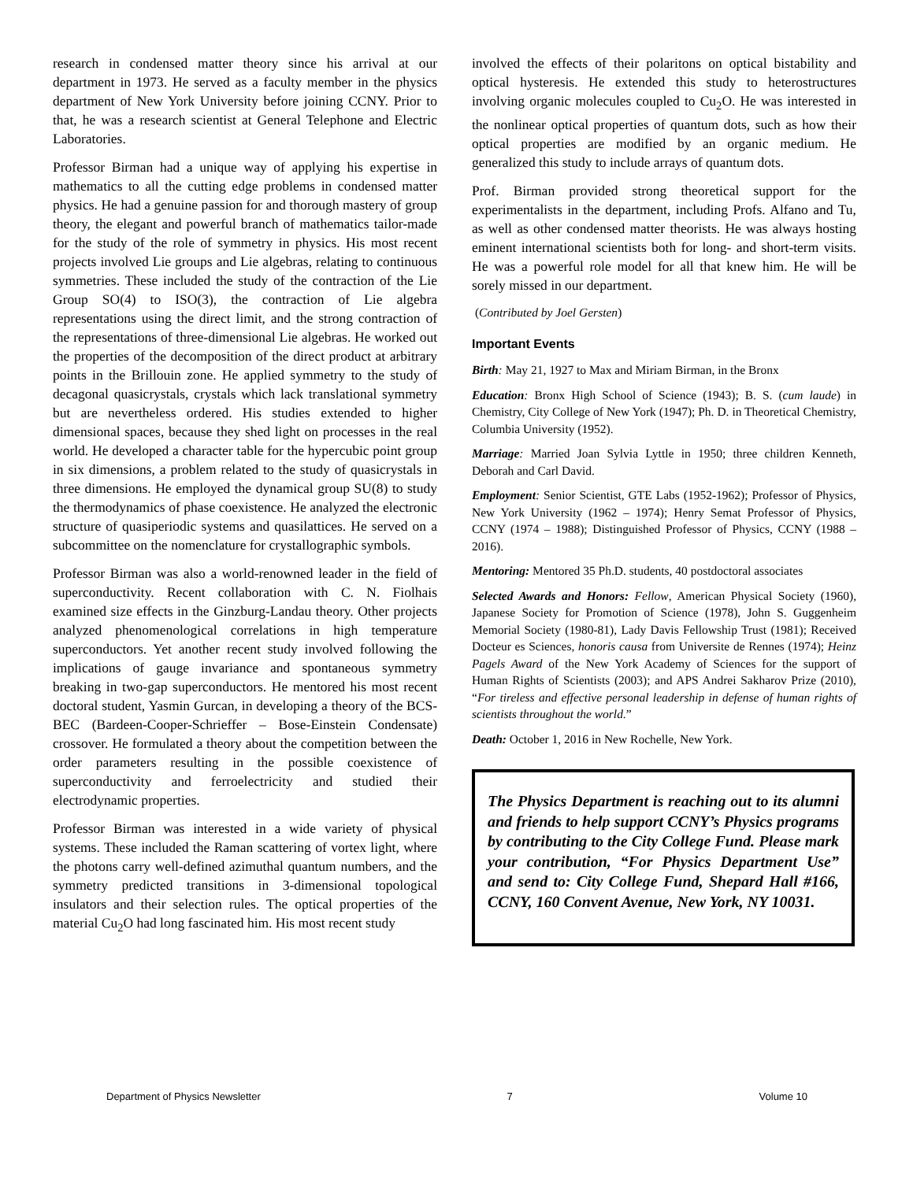research in condensed matter theory since his arrival at our department in 1973. He served as a faculty member in the physics department of New York University before joining CCNY. Prior to that, he was a research scientist at General Telephone and Electric Laboratories.
Professor Birman had a unique way of applying his expertise in mathematics to all the cutting edge problems in condensed matter physics. He had a genuine passion for and thorough mastery of group theory, the elegant and powerful branch of mathematics tailor-made for the study of the role of symmetry in physics. His most recent projects involved Lie groups and Lie algebras, relating to continuous symmetries. These included the study of the contraction of the Lie Group SO(4) to ISO(3), the contraction of Lie algebra representations using the direct limit, and the strong contraction of the representations of three-dimensional Lie algebras. He worked out the properties of the decomposition of the direct product at arbitrary points in the Brillouin zone. He applied symmetry to the study of decagonal quasicrystals, crystals which lack translational symmetry but are nevertheless ordered. His studies extended to higher dimensional spaces, because they shed light on processes in the real world. He developed a character table for the hypercubic point group in six dimensions, a problem related to the study of quasicrystals in three dimensions. He employed the dynamical group SU(8) to study the thermodynamics of phase coexistence. He analyzed the electronic structure of quasiperiodic systems and quasilattices. He served on a subcommittee on the nomenclature for crystallographic symbols.
Professor Birman was also a world-renowned leader in the field of superconductivity. Recent collaboration with C. N. Fiolhais examined size effects in the Ginzburg-Landau theory. Other projects analyzed phenomenological correlations in high temperature superconductors. Yet another recent study involved following the implications of gauge invariance and spontaneous symmetry breaking in two-gap superconductors. He mentored his most recent doctoral student, Yasmin Gurcan, in developing a theory of the BCS-BEC (Bardeen-Cooper-Schrieffer – Bose-Einstein Condensate) crossover. He formulated a theory about the competition between the order parameters resulting in the possible coexistence of superconductivity and ferroelectricity and studied their electrodynamic properties.
Professor Birman was interested in a wide variety of physical systems. These included the Raman scattering of vortex light, where the photons carry well-defined azimuthal quantum numbers, and the symmetry predicted transitions in 3-dimensional topological insulators and their selection rules. The optical properties of the material Cu<sub>2</sub>O had long fascinated him. His most recent study
involved the effects of their polaritons on optical bistability and optical hysteresis. He extended this study to heterostructures involving organic molecules coupled to Cu<sub>2</sub>O. He was interested in the nonlinear optical properties of quantum dots, such as how their optical properties are modified by an organic medium. He generalized this study to include arrays of quantum dots.
Prof. Birman provided strong theoretical support for the experimentalists in the department, including Profs. Alfano and Tu, as well as other condensed matter theorists. He was always hosting eminent international scientists both for long- and short-term visits. He was a powerful role model for all that knew him. He will be sorely missed in our department.
(Contributed by Joel Gersten)
Important Events
Birth: May 21, 1927 to Max and Miriam Birman, in the Bronx
Education: Bronx High School of Science (1943); B. S. (cum laude) in Chemistry, City College of New York (1947); Ph. D. in Theoretical Chemistry, Columbia University (1952).
Marriage: Married Joan Sylvia Lyttle in 1950; three children Kenneth, Deborah and Carl David.
Employment: Senior Scientist, GTE Labs (1952-1962); Professor of Physics, New York University (1962 – 1974); Henry Semat Professor of Physics, CCNY (1974 – 1988); Distinguished Professor of Physics, CCNY (1988 – 2016).
Mentoring: Mentored 35 Ph.D. students, 40 postdoctoral associates
Selected Awards and Honors: Fellow, American Physical Society (1960), Japanese Society for Promotion of Science (1978), John S. Guggenheim Memorial Society (1980-81), Lady Davis Fellowship Trust (1981); Received Docteur es Sciences, honoris causa from Universite de Rennes (1974); Heinz Pagels Award of the New York Academy of Sciences for the support of Human Rights of Scientists (2003); and APS Andrei Sakharov Prize (2010), “For tireless and effective personal leadership in defense of human rights of scientists throughout the world.”
Death: October 1, 2016 in New Rochelle, New York.
The Physics Department is reaching out to its alumni and friends to help support CCNY’s Physics programs by contributing to the City College Fund. Please mark your contribution, “For Physics Department Use” and send to: City College Fund, Shepard Hall #166, CCNY, 160 Convent Avenue, New York, NY 10031.
Department of Physics Newsletter 7 Volume 10